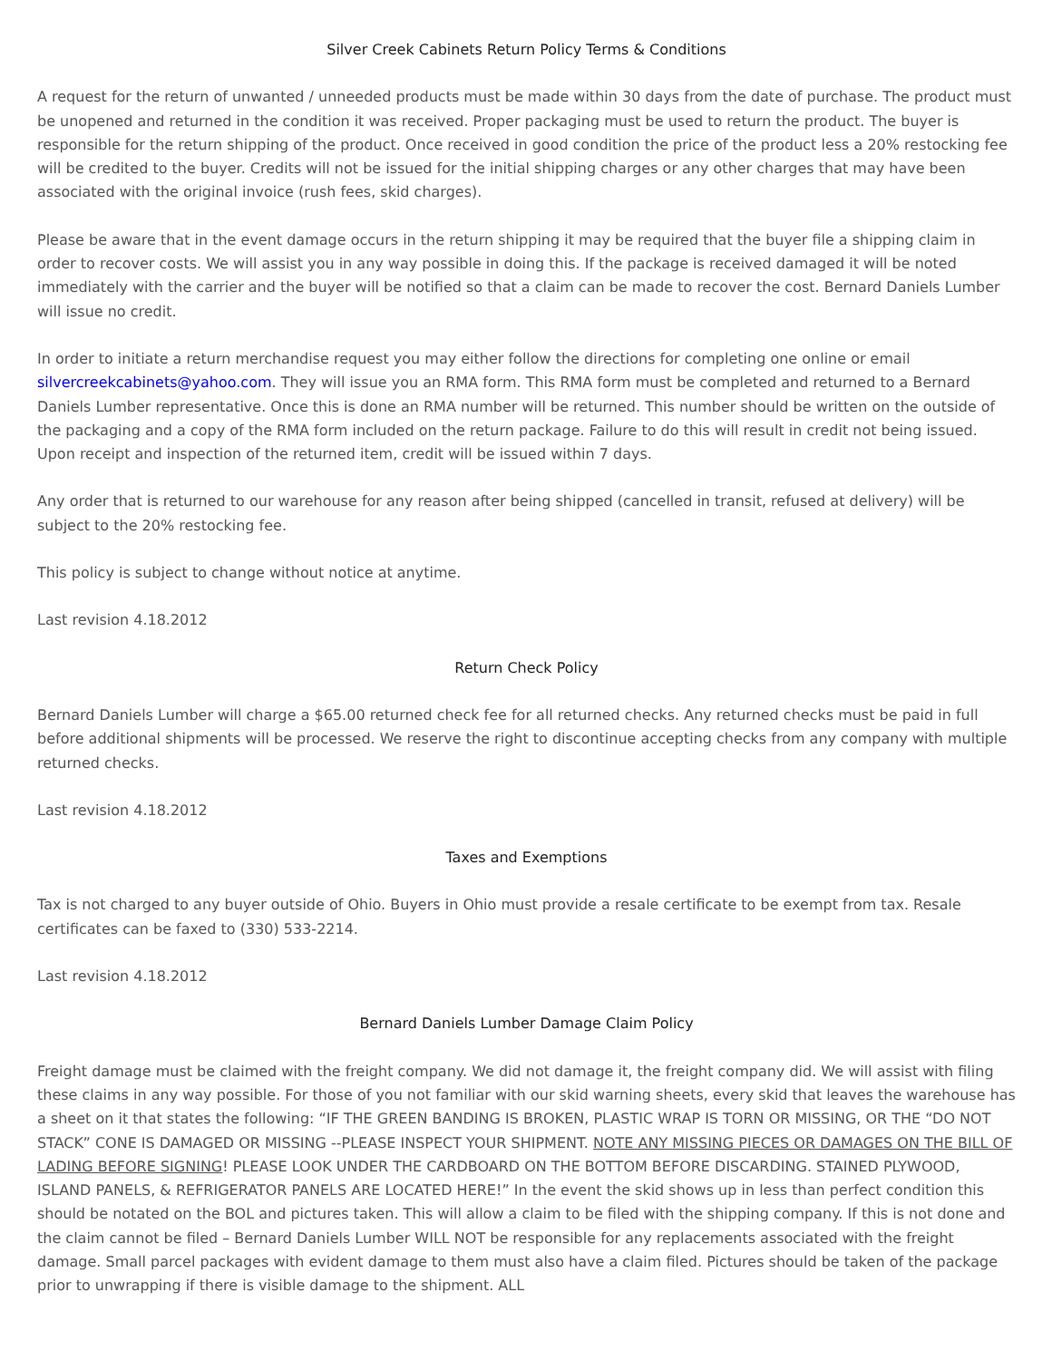Silver Creek Cabinets Return Policy Terms & Conditions
A request for the return of unwanted / unneeded products must be made within 30 days from the date of purchase. The product must be unopened and returned in the condition it was received. Proper packaging must be used to return the product. The buyer is responsible for the return shipping of the product. Once received in good condition the price of the product less a 20% restocking fee will be credited to the buyer. Credits will not be issued for the initial shipping charges or any other charges that may have been associated with the original invoice (rush fees, skid charges).
Please be aware that in the event damage occurs in the return shipping it may be required that the buyer file a shipping claim in order to recover costs. We will assist you in any way possible in doing this. If the package is received damaged it will be noted immediately with the carrier and the buyer will be notified so that a claim can be made to recover the cost. Bernard Daniels Lumber will issue no credit.
In order to initiate a return merchandise request you may either follow the directions for completing one online or email silvercreekcabinets@yahoo.com. They will issue you an RMA form. This RMA form must be completed and returned to a Bernard Daniels Lumber representative. Once this is done an RMA number will be returned. This number should be written on the outside of the packaging and a copy of the RMA form included on the return package. Failure to do this will result in credit not being issued. Upon receipt and inspection of the returned item, credit will be issued within 7 days.
Any order that is returned to our warehouse for any reason after being shipped (cancelled in transit, refused at delivery) will be subject to the 20% restocking fee.
This policy is subject to change without notice at anytime.
Last revision 4.18.2012
Return Check Policy
Bernard Daniels Lumber will charge a $65.00 returned check fee for all returned checks. Any returned checks must be paid in full before additional shipments will be processed. We reserve the right to discontinue accepting checks from any company with multiple returned checks.
Last revision 4.18.2012
Taxes and Exemptions
Tax is not charged to any buyer outside of Ohio. Buyers in Ohio must provide a resale certificate to be exempt from tax. Resale certificates can be faxed to (330) 533-2214.
Last revision 4.18.2012
Bernard Daniels Lumber Damage Claim Policy
Freight damage must be claimed with the freight company. We did not damage it, the freight company did. We will assist with filing these claims in any way possible. For those of you not familiar with our skid warning sheets, every skid that leaves the warehouse has a sheet on it that states the following: “IF THE GREEN BANDING IS BROKEN, PLASTIC WRAP IS TORN OR MISSING, OR THE “DO NOT STACK” CONE IS DAMAGED OR MISSING --PLEASE INSPECT YOUR SHIPMENT. NOTE ANY MISSING PIECES OR DAMAGES ON THE BILL OF LADING BEFORE SIGNING! PLEASE LOOK UNDER THE CARDBOARD ON THE BOTTOM BEFORE DISCARDING. STAINED PLYWOOD, ISLAND PANELS, & REFRIGERATOR PANELS ARE LOCATED HERE!” In the event the skid shows up in less than perfect condition this should be notated on the BOL and pictures taken. This will allow a claim to be filed with the shipping company. If this is not done and the claim cannot be filed – Bernard Daniels Lumber WILL NOT be responsible for any replacements associated with the freight damage. Small parcel packages with evident damage to them must also have a claim filed. Pictures should be taken of the package prior to unwrapping if there is visible damage to the shipment. ALL